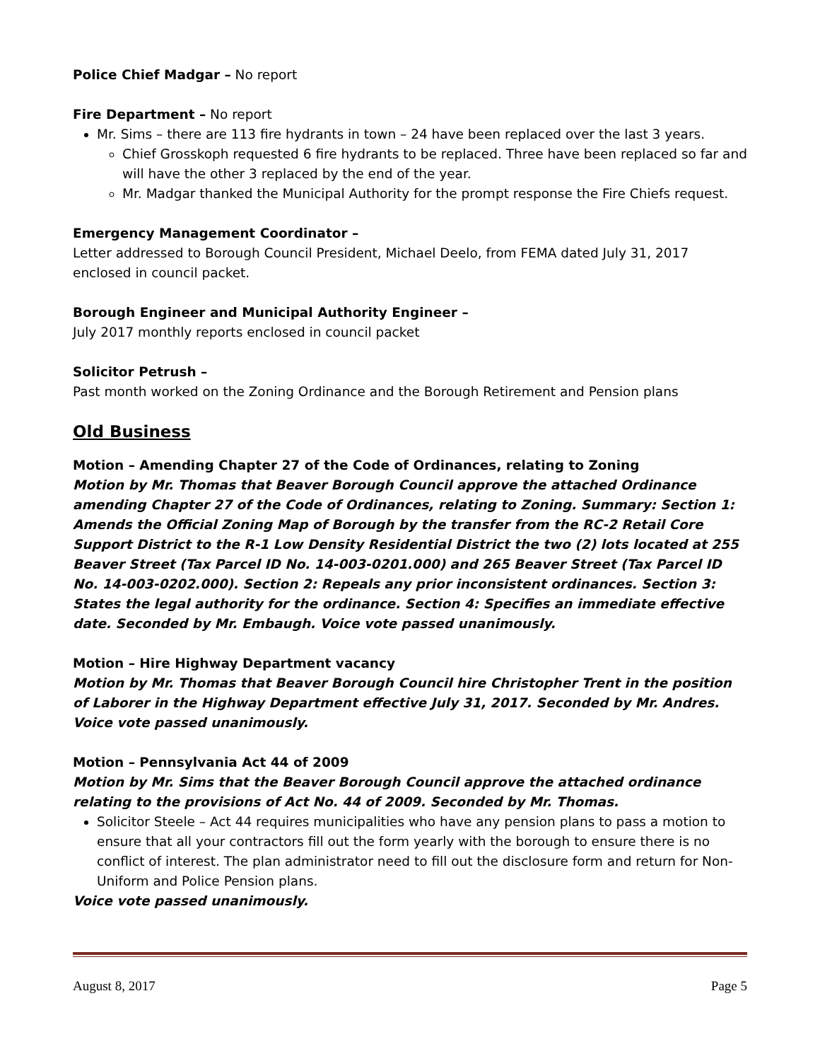Police Chief Madgar – No report
Fire Department – No report
Mr. Sims – there are 113 fire hydrants in town – 24 have been replaced over the last 3 years.
Chief Grosskoph requested 6 fire hydrants to be replaced. Three have been replaced so far and will have the other 3 replaced by the end of the year.
Mr. Madgar thanked the Municipal Authority for the prompt response the Fire Chiefs request.
Emergency Management Coordinator –
Letter addressed to Borough Council President, Michael Deelo, from FEMA dated July 31, 2017 enclosed in council packet.
Borough Engineer and Municipal Authority Engineer –
July 2017 monthly reports enclosed in council packet
Solicitor Petrush –
Past month worked on the Zoning Ordinance and the Borough Retirement and Pension plans
Old Business
Motion – Amending Chapter 27 of the Code of Ordinances, relating to Zoning
Motion by Mr. Thomas that Beaver Borough Council approve the attached Ordinance amending Chapter 27 of the Code of Ordinances, relating to Zoning. Summary: Section 1: Amends the Official Zoning Map of Borough by the transfer from the RC-2 Retail Core Support District to the R-1 Low Density Residential District the two (2) lots located at 255 Beaver Street (Tax Parcel ID No. 14-003-0201.000) and 265 Beaver Street (Tax Parcel ID No. 14-003-0202.000). Section 2: Repeals any prior inconsistent ordinances. Section 3: States the legal authority for the ordinance. Section 4: Specifies an immediate effective date. Seconded by Mr. Embaugh. Voice vote passed unanimously.
Motion – Hire Highway Department vacancy
Motion by Mr. Thomas that Beaver Borough Council hire Christopher Trent in the position of Laborer in the Highway Department effective July 31, 2017. Seconded by Mr. Andres. Voice vote passed unanimously.
Motion – Pennsylvania Act 44 of 2009
Motion by Mr. Sims that the Beaver Borough Council approve the attached ordinance relating to the provisions of Act No. 44 of 2009. Seconded by Mr. Thomas.
Solicitor Steele – Act 44 requires municipalities who have any pension plans to pass a motion to ensure that all your contractors fill out the form yearly with the borough to ensure there is no conflict of interest. The plan administrator need to fill out the disclosure form and return for Non-Uniform and Police Pension plans.
Voice vote passed unanimously.
August 8, 2017 Page 5